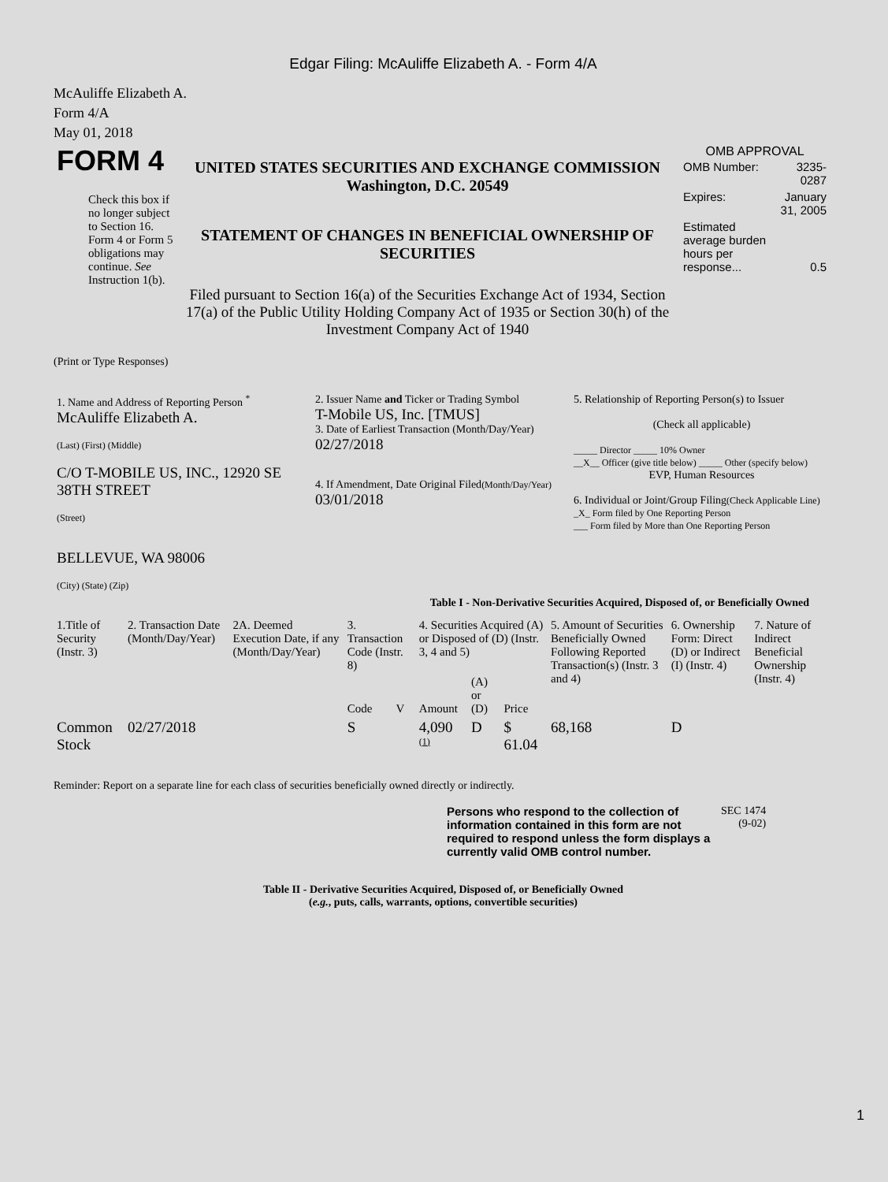Edgar Filing: McAuliffe Elizabeth A. - Form 4/A
McAuliffe Elizabeth A.
Form 4/A
May 01, 2018
| FORM 4 Check this box if no longer subject to Section 16. Form 4 or Form 5 obligations may continue. See Instruction 1(b). | UNITED STATES SECURITIES AND EXCHANGE COMMISSION Washington, D.C. 20549 STATEMENT OF CHANGES IN BENEFICIAL OWNERSHIP OF SECURITIES Filed pursuant to Section 16(a) of the Securities Exchange Act of 1934, Section 17(a) of the Public Utility Holding Company Act of 1935 or Section 30(h) of the Investment Company Act of 1940 | OMB APPROVAL / OMB Number: / 3235-0287 / / Expires: / January 31, 2005 / / Estimated average burden hours per response... / 0.5 / |
(Print or Type Responses)
| 1. Name and Address of Reporting Person <sup>*</sup> McAuliffe Elizabeth A. (Last) (First) (Middle) C/O T-MOBILE US, INC., 12920 SE 38TH STREET (Street) BELLEVUE, WA 98006 (City) (State) (Zip) | 2. Issuer Name and Ticker or Trading Symbol T-Mobile US, Inc. [TMUS] 3. Date of Earliest Transaction (Month/Day/Year) 02/27/2018 4. If Amendment, Date Original Filed (Month/Day/Year) 03/01/2018 | 5. Relationship of Reporting Person(s) to Issuer (Check all applicable) _____ Director _____ 10% Owner __X__ Officer (give title below) _____ Other (specify below) EVP, Human Resources 6. Individual or Joint/Group Filing (Check Applicable Line) _X_ Form filed by One Reporting Person ___ Form filed by More than One Reporting Person |
Table I - Non-Derivative Securities Acquired, Disposed of, or Beneficially Owned
| 1.Title of Security (Instr. 3) | 2. Transaction Date (Month/Day/Year) | 2A. Deemed Execution Date, if any (Month/Day/Year) | 3. Transaction Code (Instr. 8) | | 4. Securities Acquired (A) or Disposed of (D) (Instr. 3, 4 and 5) | | | 5. Amount of Securities Beneficially Owned Following Reported Transaction(s) (Instr. 3 and 4) | 6. Ownership Form: Direct (D) or Indirect (I) (Instr. 4) | 7. Nature of Indirect Beneficial Ownership (Instr. 4) |
| --- | --- | --- | --- | --- | --- | --- | --- | --- | --- | --- |
| | | | Code | V | Amount | (A) or (D) | Price | | | |
| Common Stock | 02/27/2018 | | S | | 4,090 <sup>(1)</sup> | D | $ 61.04 | 68,168 | D | |
Reminder: Report on a separate line for each class of securities beneficially owned directly or indirectly.
| Persons who respond to the collection of information contained in this form are not required to respond unless the form displays a currently valid OMB control number. | SEC 1474 (9-02) |
Table II - Derivative Securities Acquired, Disposed of, or Beneficially Owned
(e.g., puts, calls, warrants, options, convertible securities)
1